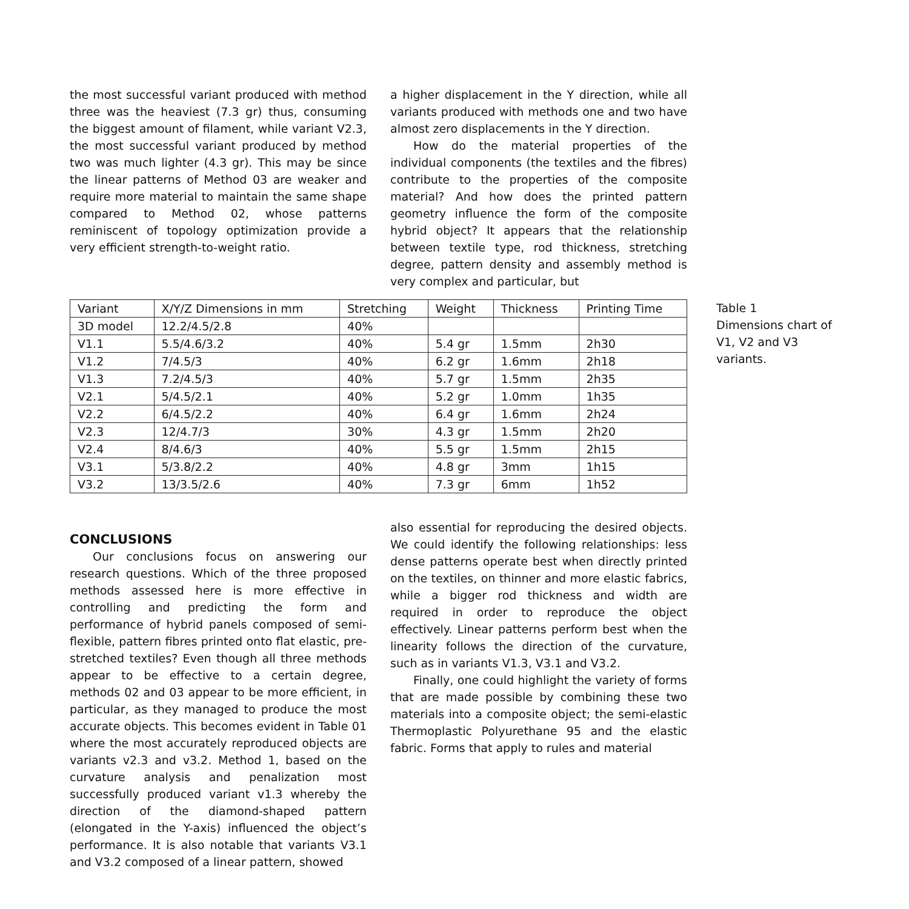the most successful variant produced with method three was the heaviest (7.3 gr) thus, consuming the biggest amount of filament, while variant V2.3, the most successful variant produced by method two was much lighter (4.3 gr). This may be since the linear patterns of Method 03 are weaker and require more material to maintain the same shape compared to Method 02, whose patterns reminiscent of topology optimization provide a very efficient strength-to-weight ratio.
a higher displacement in the Y direction, while all variants produced with methods one and two have almost zero displacements in the Y direction.
How do the material properties of the individual components (the textiles and the fibres) contribute to the properties of the composite material? And how does the printed pattern geometry influence the form of the composite hybrid object? It appears that the relationship between textile type, rod thickness, stretching degree, pattern density and assembly method is very complex and particular, but
| Variant | X/Y/Z Dimensions in mm | Stretching | Weight | Thickness | Printing Time |
| 3D model | 12.2/4.5/2.8 | 40% | | | |
| V1.1 | 5.5/4.6/3.2 | 40% | 5.4 gr | 1.5mm | 2h30 |
| V1.2 | 7/4.5/3 | 40% | 6.2 gr | 1.6mm | 2h18 |
| V1.3 | 7.2/4.5/3 | 40% | 5.7 gr | 1.5mm | 2h35 |
| V2.1 | 5/4.5/2.1 | 40% | 5.2 gr | 1.0mm | 1h35 |
| V2.2 | 6/4.5/2.2 | 40% | 6.4 gr | 1.6mm | 2h24 |
| V2.3 | 12/4.7/3 | 30% | 4.3 gr | 1.5mm | 2h20 |
| V2.4 | 8/4.6/3 | 40% | 5.5 gr | 1.5mm | 2h15 |
| V3.1 | 5/3.8/2.2 | 40% | 4.8 gr | 3mm | 1h15 |
| V3.2 | 13/3.5/2.6 | 40% | 7.3 gr | 6mm | 1h52 |
Table 1
Dimensions chart of V1, V2 and V3 variants.
CONCLUSIONS
Our conclusions focus on answering our research questions. Which of the three proposed methods assessed here is more effective in controlling and predicting the form and performance of hybrid panels composed of semi-flexible, pattern fibres printed onto flat elastic, pre-stretched textiles? Even though all three methods appear to be effective to a certain degree, methods 02 and 03 appear to be more efficient, in particular, as they managed to produce the most accurate objects. This becomes evident in Table 01 where the most accurately reproduced objects are variants v2.3 and v3.2. Method 1, based on the curvature analysis and penalization most successfully produced variant v1.3 whereby the direction of the diamond-shaped pattern (elongated in the Y-axis) influenced the object’s performance. It is also notable that variants V3.1 and V3.2 composed of a linear pattern, showed
also essential for reproducing the desired objects. We could identify the following relationships: less dense patterns operate best when directly printed on the textiles, on thinner and more elastic fabrics, while a bigger rod thickness and width are required in order to reproduce the object effectively. Linear patterns perform best when the linearity follows the direction of the curvature, such as in variants V1.3, V3.1 and V3.2.
Finally, one could highlight the variety of forms that are made possible by combining these two materials into a composite object; the semi-elastic Thermoplastic Polyurethane 95 and the elastic fabric. Forms that apply to rules and material